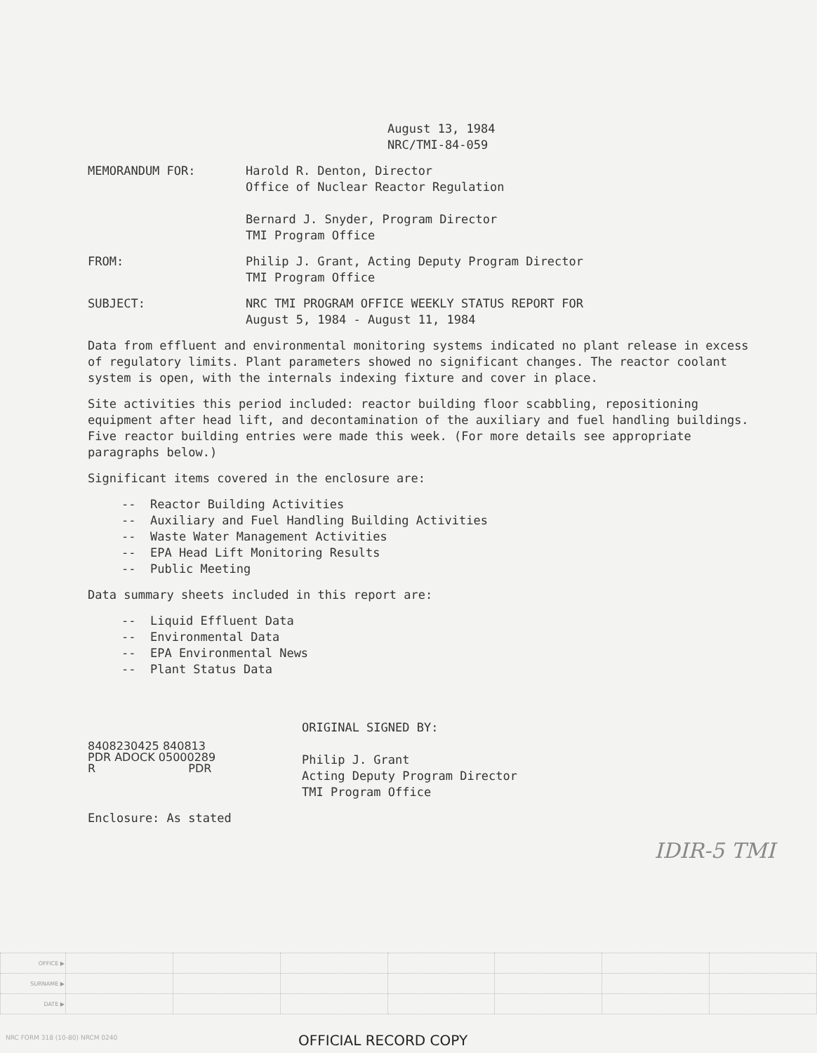August 13, 1984
NRC/TMI-84-059
MEMORANDUM FOR: Harold R. Denton, Director
Office of Nuclear Reactor Regulation
Bernard J. Snyder, Program Director
TMI Program Office
FROM: Philip J. Grant, Acting Deputy Program Director
TMI Program Office
SUBJECT: NRC TMI PROGRAM OFFICE WEEKLY STATUS REPORT FOR
August 5, 1984 - August 11, 1984
Data from effluent and environmental monitoring systems indicated no plant release in excess of regulatory limits. Plant parameters showed no significant changes. The reactor coolant system is open, with the internals indexing fixture and cover in place.
Site activities this period included: reactor building floor scabbling, repositioning equipment after head lift, and decontamination of the auxiliary and fuel handling buildings. Five reactor building entries were made this week. (For more details see appropriate paragraphs below.)
Significant items covered in the enclosure are:
-- Reactor Building Activities
-- Auxiliary and Fuel Handling Building Activities
-- Waste Water Management Activities
-- EPA Head Lift Monitoring Results
-- Public Meeting
Data summary sheets included in this report are:
-- Liquid Effluent Data
-- Environmental Data
-- EPA Environmental News
-- Plant Status Data
8408230425 840813
PDR ADOCK 05000289
R PDR
ORIGINAL SIGNED BY:
Philip J. Grant
Acting Deputy Program Director
TMI Program Office
Enclosure: As stated
IDIR-5 TMI
| OFFICE ▶ | | | | | | | |
| SURNAME ▶ | | | | | | | |
| DATE ▶ | | | | | | | |
NRC FORM 318 (10-80) NRCM 0240 OFFICIAL RECORD COPY